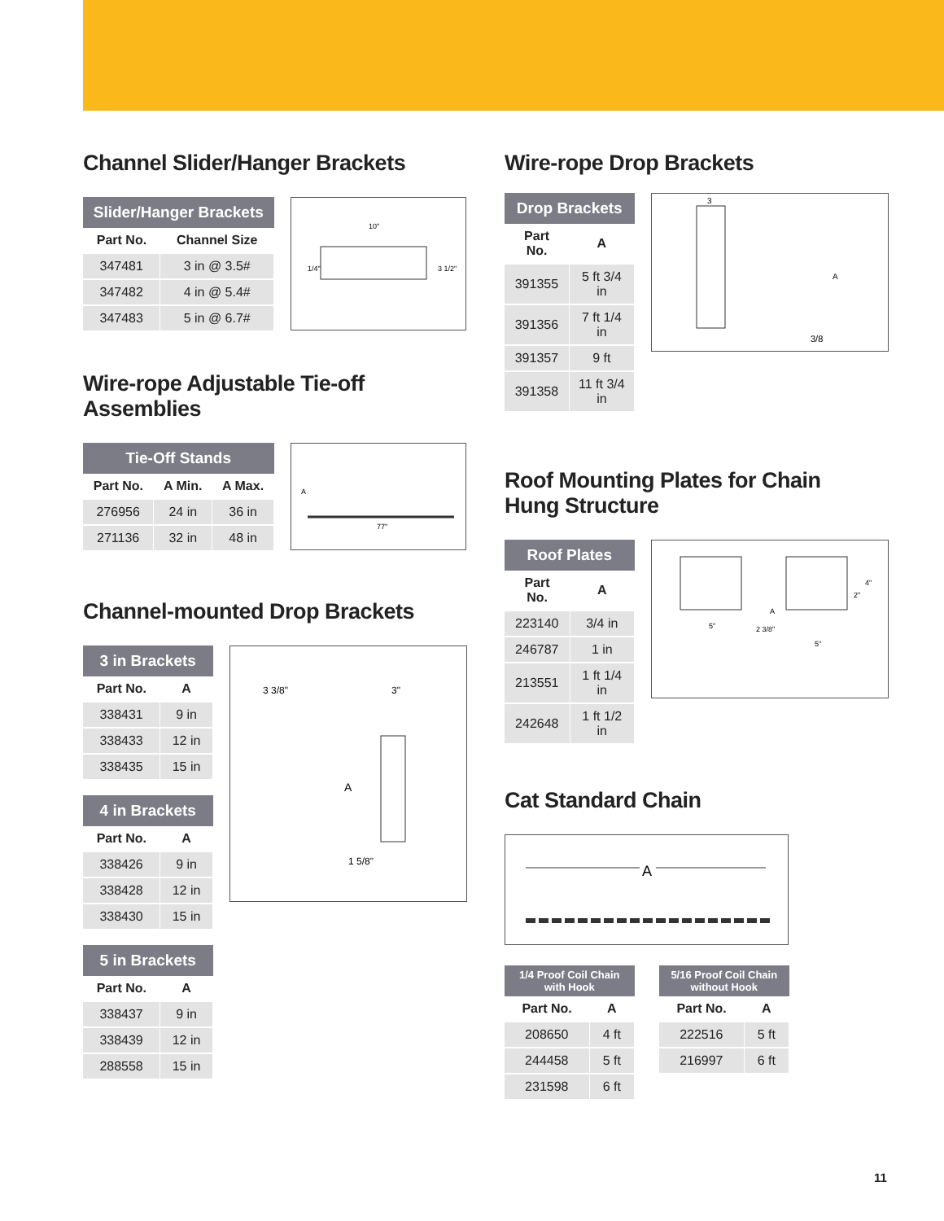Channel Slider/Hanger Brackets
| Slider/Hanger Brackets | |
| --- | --- |
| Part No. | Channel Size |
| 347481 | 3 in @ 3.5# |
| 347482 | 4 in @ 5.4# |
| 347483 | 5 in @ 6.7# |
10"
3 1/2"
1/4"
Wire-rope Adjustable Tie-off Assemblies
| Tie-Off Stands | | |
| --- | --- | --- |
| Part No. | A Min. | A Max. |
| 276956 | 24 in | 36 in |
| 271136 | 32 in | 48 in |
A
77"
Channel-mounted Drop Brackets
| 3 in Brackets | |
| --- | --- |
| Part No. | A |
| 338431 | 9 in |
| 338433 | 12 in |
| 338435 | 15 in |
| 4 in Brackets | |
| --- | --- |
| Part No. | A |
| 338426 | 9 in |
| 338428 | 12 in |
| 338430 | 15 in |
| 5 in Brackets | |
| --- | --- |
| Part No. | A |
| 338437 | 9 in |
| 338439 | 12 in |
| 288558 | 15 in |
3 3/8"
3"
A
1 5/8"
Wire-rope Drop Brackets
| Drop Brackets | |
| --- | --- |
| Part No. | A |
| 391355 | 5 ft 3/4 in |
| 391356 | 7 ft 1/4 in |
| 391357 | 9 ft |
| 391358 | 11 ft 3/4 in |
3
A
3/8
Roof Mounting Plates for Chain
Hung Structure
| Roof Plates | |
| --- | --- |
| Part No. | A |
| 223140 | 3/4 in |
| 246787 | 1 in |
| 213551 | 1 ft 1/4 in |
| 242648 | 1 ft 1/2 in |
5"
2 3/8"
5"
4"
2"
A
Cat Standard Chain
A
| 1/4 Proof Coil Chain with Hook | |
| --- | --- |
| Part No. | A |
| 208650 | 4 ft |
| 244458 | 5 ft |
| 231598 | 6 ft |
| 5/16 Proof Coil Chain without Hook | |
| --- | --- |
| Part No. | A |
| 222516 | 5 ft |
| 216997 | 6 ft |
11